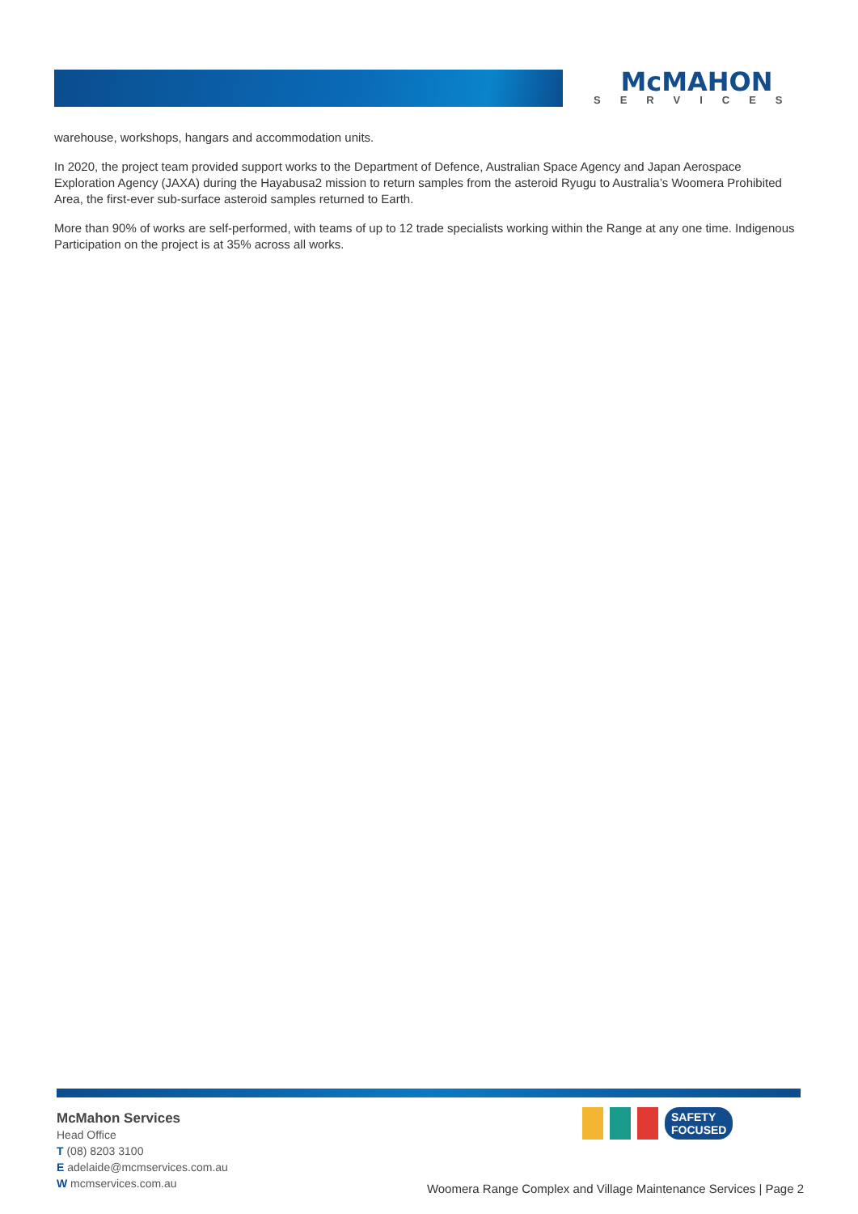McMAHON
SERVICES
warehouse, workshops, hangars and accommodation units.
In 2020, the project team provided support works to the Department of Defence, Australian Space Agency and Japan Aerospace Exploration Agency (JAXA) during the Hayabusa2 mission to return samples from the asteroid Ryugu to Australia’s Woomera Prohibited Area, the first-ever sub-surface asteroid samples returned to Earth.
More than 90% of works are self-performed, with teams of up to 12 trade specialists working within the Range at any one time. Indigenous Participation on the project is at 35% across all works.
McMahon Services
Head Office
T (08) 8203 3100
E adelaide@mcmservices.com.au
W mcmservices.com.au
SAFETY
FOCUSED
Woomera Range Complex and Village Maintenance Services | Page 2